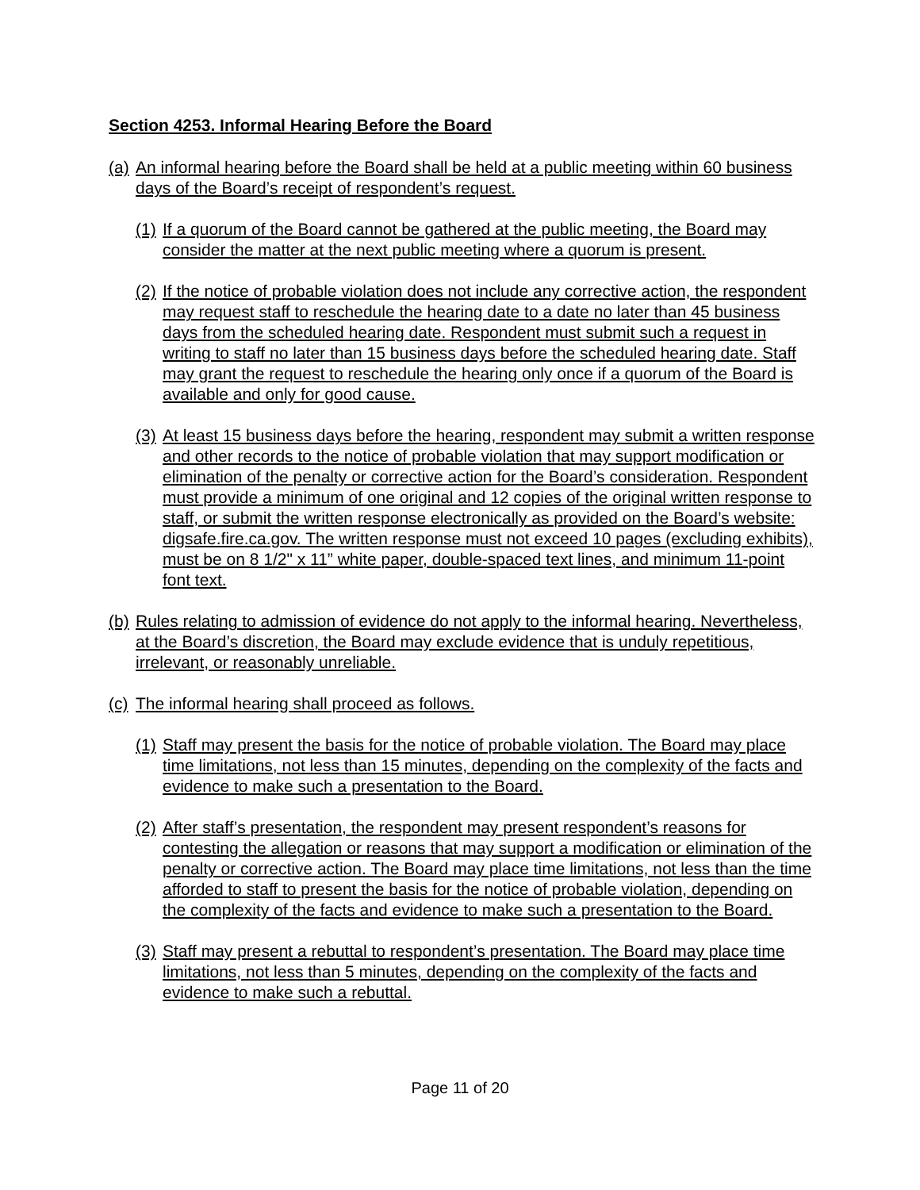Section 4253. Informal Hearing Before the Board
(a) An informal hearing before the Board shall be held at a public meeting within 60 business days of the Board’s receipt of respondent’s request.
(1) If a quorum of the Board cannot be gathered at the public meeting, the Board may consider the matter at the next public meeting where a quorum is present.
(2) If the notice of probable violation does not include any corrective action, the respondent may request staff to reschedule the hearing date to a date no later than 45 business days from the scheduled hearing date. Respondent must submit such a request in writing to staff no later than 15 business days before the scheduled hearing date. Staff may grant the request to reschedule the hearing only once if a quorum of the Board is available and only for good cause.
(3) At least 15 business days before the hearing, respondent may submit a written response and other records to the notice of probable violation that may support modification or elimination of the penalty or corrective action for the Board’s consideration. Respondent must provide a minimum of one original and 12 copies of the original written response to staff, or submit the written response electronically as provided on the Board’s website: digsafe.fire.ca.gov. The written response must not exceed 10 pages (excluding exhibits), must be on 8 1/2" x 11” white paper, double-spaced text lines, and minimum 11-point font text.
(b) Rules relating to admission of evidence do not apply to the informal hearing. Nevertheless, at the Board’s discretion, the Board may exclude evidence that is unduly repetitious, irrelevant, or reasonably unreliable.
(c) The informal hearing shall proceed as follows.
(1) Staff may present the basis for the notice of probable violation. The Board may place time limitations, not less than 15 minutes, depending on the complexity of the facts and evidence to make such a presentation to the Board.
(2) After staff’s presentation, the respondent may present respondent’s reasons for contesting the allegation or reasons that may support a modification or elimination of the penalty or corrective action. The Board may place time limitations, not less than the time afforded to staff to present the basis for the notice of probable violation, depending on the complexity of the facts and evidence to make such a presentation to the Board.
(3) Staff may present a rebuttal to respondent’s presentation. The Board may place time limitations, not less than 5 minutes, depending on the complexity of the facts and evidence to make such a rebuttal.
Page 11 of 20